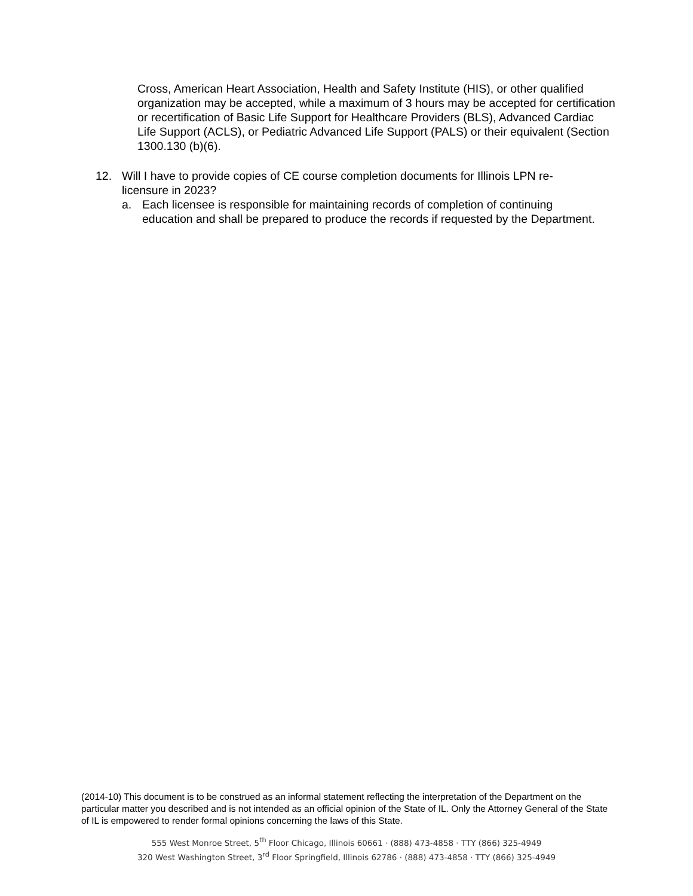Cross, American Heart Association, Health and Safety Institute (HIS), or other qualified organization may be accepted, while a maximum of 3 hours may be accepted for certification or recertification of Basic Life Support for Healthcare Providers (BLS), Advanced Cardiac Life Support (ACLS), or Pediatric Advanced Life Support (PALS) or their equivalent (Section 1300.130 (b)(6).
12. Will I have to provide copies of CE course completion documents for Illinois LPN re-licensure in 2023?
a. Each licensee is responsible for maintaining records of completion of continuing education and shall be prepared to produce the records if requested by the Department.
(2014-10) This document is to be construed as an informal statement reflecting the interpretation of the Department on the particular matter you described and is not intended as an official opinion of the State of IL. Only the Attorney General of the State of IL is empowered to render formal opinions concerning the laws of this State.
555 West Monroe Street, 5<sup>th</sup> Floor Chicago, Illinois 60661 · (888) 473-4858 · TTY (866) 325-4949
320 West Washington Street, 3<sup>rd</sup> Floor Springfield, Illinois 62786 · (888) 473-4858 · TTY (866) 325-4949